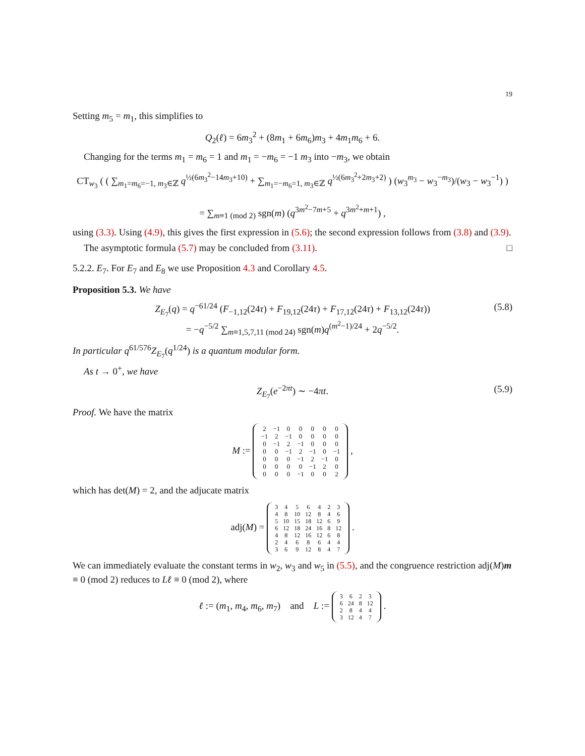19
Setting m<sub>5</sub> = m<sub>1</sub>, this simplifies to
Q<sub>2</sub>(ℓ) = 6m<sub>3</sub><sup>2</sup> + (8m<sub>1</sub> + 6m<sub>6</sub>)m<sub>3</sub> + 4m<sub>1</sub>m<sub>6</sub> + 6.
Changing for the terms m<sub>1</sub> = m<sub>6</sub> = 1 and m<sub>1</sub> = −m<sub>6</sub> = −1 m<sub>3</sub> into −m<sub>3</sub>, we obtain
CT<sub>w<sub>3</sub></sub> ( ( ∑<sub>m<sub>1</sub>=m<sub>6</sub>=−1, m<sub>3</sub>∈ℤ</sub> q<sup>½(6m<sub>3</sub><sup>2</sup>−14m<sub>3</sub>+10)</sup> + ∑<sub>m<sub>1</sub>=−m<sub>6</sub>=1, m<sub>3</sub>∈ℤ</sub> q<sup>½(6m<sub>3</sub><sup>2</sup>+2m<sub>3</sub>+2)</sup> ) (w<sub>3</sub><sup>m<sub>3</sub></sup> − w<sub>3</sub><sup>−m<sub>3</sub></sup>)/(w<sub>3</sub> − w<sub>3</sub><sup>−1</sup>) )
= ∑<sub>m≡1 (mod 2)</sub> sgn(m) (q<sup>3m<sup>2</sup>−7m+5</sup> + q<sup>3m<sup>2</sup>+m+1</sup>) ,
using (3.3). Using (4.9), this gives the first expression in (5.6); the second expression follows from (3.8) and (3.9).
The asymptotic formula (5.7) may be concluded from (3.11). □
5.2.2. E<sub>7</sub>. For E<sub>7</sub> and E<sub>8</sub> we use Proposition 4.3 and Corollary 4.5.
Proposition 5.3. We have
Z<sub>E<sub>7</sub></sub>(q) = q<sup>−61/24</sup> (F<sub>−1,12</sub>(24τ) + F<sub>19,12</sub>(24τ) + F<sub>17,12</sub>(24τ) + F<sub>13,12</sub>(24τ))
= −q<sup>−5/2</sup> ∑<sub>m≡1,5,7,11 (mod 24)</sub> sgn(m)q<sup>(m<sup>2</sup>−1)/24</sup> + 2q<sup>−5/2</sup>.
(5.8)
In particular q<sup>61/576</sup>Z<sub>E<sub>7</sub></sub>(q<sup>1/24</sup>) is a quantum modular form.
As t → 0<sup>+</sup>, we have
Z<sub>E<sub>7</sub></sub>(e<sup>−2πt</sup>) ∼ −4πt. (5.9)
Proof. We have the matrix
M :=
| 2 | −1 | 0 | 0 | 0 | 0 | 0 |
| −1 | 2 | −1 | 0 | 0 | 0 | 0 |
| 0 | −1 | 2 | −1 | 0 | 0 | 0 |
| 0 | 0 | −1 | 2 | −1 | 0 | −1 |
| 0 | 0 | 0 | −1 | 2 | −1 | 0 |
| 0 | 0 | 0 | 0 | −1 | 2 | 0 |
| 0 | 0 | 0 | −1 | 0 | 0 | 2 |
,
which has det(M) = 2, and the adjucate matrix
adj(M) =
| 3 | 4 | 5 | 6 | 4 | 2 | 3 |
| 4 | 8 | 10 | 12 | 8 | 4 | 6 |
| 5 | 10 | 15 | 18 | 12 | 6 | 9 |
| 6 | 12 | 18 | 24 | 16 | 8 | 12 |
| 4 | 8 | 12 | 16 | 12 | 6 | 8 |
| 2 | 4 | 6 | 8 | 6 | 4 | 4 |
| 3 | 6 | 9 | 12 | 8 | 4 | 7 |
.
We can immediately evaluate the constant terms in w<sub>2</sub>, w<sub>3</sub> and w<sub>5</sub> in (5.5), and the congruence restriction adj(M)m ≡ 0 (mod 2) reduces to Lℓ ≡ 0 (mod 2), where
ℓ := (m<sub>1</sub>, m<sub>4</sub>, m<sub>6</sub>, m<sub>7</sub>) and L :=
| 3 | 6 | 2 | 3 |
| 6 | 24 | 8 | 12 |
| 2 | 8 | 4 | 4 |
| 3 | 12 | 4 | 7 |
.